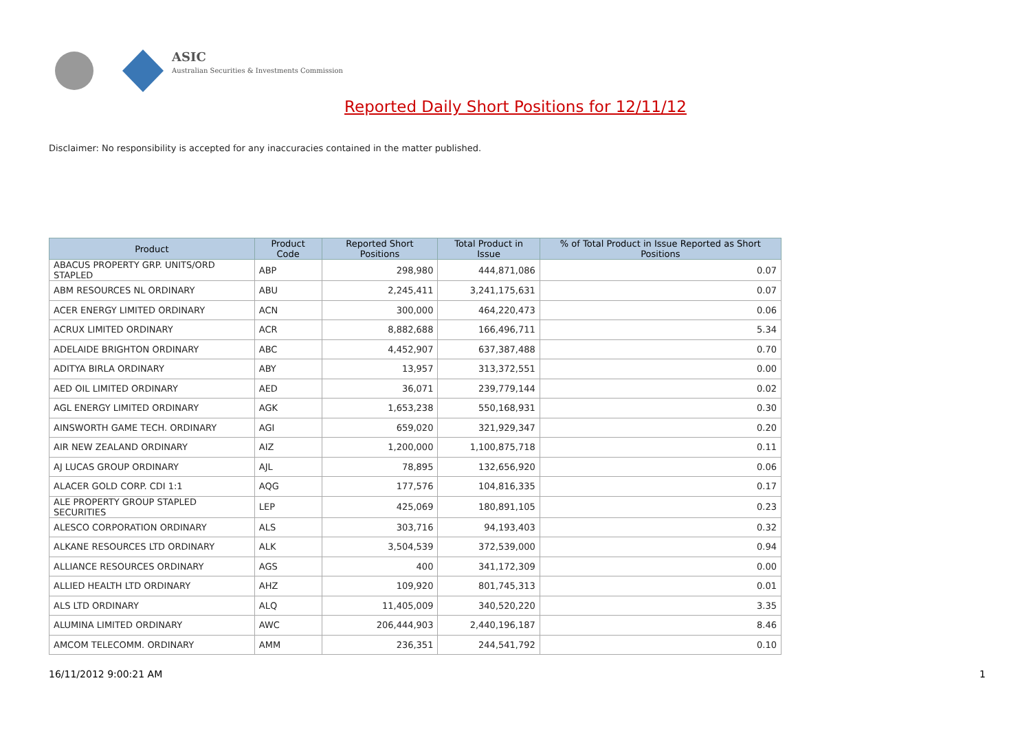ASIC
Australian Securities & Investments Commission
Reported Daily Short Positions for 12/11/12
Disclaimer: No responsibility is accepted for any inaccuracies contained in the matter published.
| Product | Product Code | Reported Short Positions | Total Product in Issue | % of Total Product in Issue Reported as Short Positions |
| --- | --- | --- | --- | --- |
| ABACUS PROPERTY GRP. UNITS/ORD STAPLED | ABP | 298,980 | 444,871,086 | 0.07 |
| ABM RESOURCES NL ORDINARY | ABU | 2,245,411 | 3,241,175,631 | 0.07 |
| ACER ENERGY LIMITED ORDINARY | ACN | 300,000 | 464,220,473 | 0.06 |
| ACRUX LIMITED ORDINARY | ACR | 8,882,688 | 166,496,711 | 5.34 |
| ADELAIDE BRIGHTON ORDINARY | ABC | 4,452,907 | 637,387,488 | 0.70 |
| ADITYA BIRLA ORDINARY | ABY | 13,957 | 313,372,551 | 0.00 |
| AED OIL LIMITED ORDINARY | AED | 36,071 | 239,779,144 | 0.02 |
| AGL ENERGY LIMITED ORDINARY | AGK | 1,653,238 | 550,168,931 | 0.30 |
| AINSWORTH GAME TECH. ORDINARY | AGI | 659,020 | 321,929,347 | 0.20 |
| AIR NEW ZEALAND ORDINARY | AIZ | 1,200,000 | 1,100,875,718 | 0.11 |
| AJ LUCAS GROUP ORDINARY | AJL | 78,895 | 132,656,920 | 0.06 |
| ALACER GOLD CORP. CDI 1:1 | AQG | 177,576 | 104,816,335 | 0.17 |
| ALE PROPERTY GROUP STAPLED SECURITIES | LEP | 425,069 | 180,891,105 | 0.23 |
| ALESCO CORPORATION ORDINARY | ALS | 303,716 | 94,193,403 | 0.32 |
| ALKANE RESOURCES LTD ORDINARY | ALK | 3,504,539 | 372,539,000 | 0.94 |
| ALLIANCE RESOURCES ORDINARY | AGS | 400 | 341,172,309 | 0.00 |
| ALLIED HEALTH LTD ORDINARY | AHZ | 109,920 | 801,745,313 | 0.01 |
| ALS LTD ORDINARY | ALQ | 11,405,009 | 340,520,220 | 3.35 |
| ALUMINA LIMITED ORDINARY | AWC | 206,444,903 | 2,440,196,187 | 8.46 |
| AMCOM TELECOMM. ORDINARY | AMM | 236,351 | 244,541,792 | 0.10 |
16/11/2012 9:00:21 AM 1